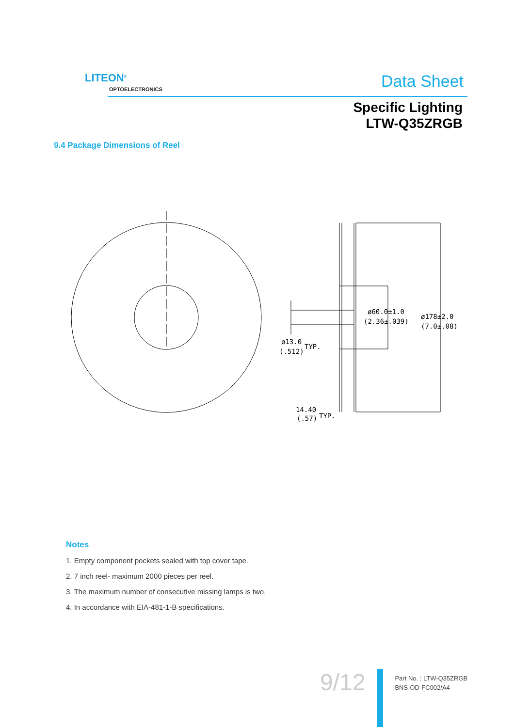LITEON<sup>®</sup>
OPTOELECTRONICS Data Sheet
Specific Lighting
LTW-Q35ZRGB
9.4 Package Dimensions of Reel
ø60.0±1.0
(2.36±.039)
ø178±2.0
(7.0±.08)
ø13.0
TYP.
(.512)
14.40
(.57)
TYP.
Notes
1. Empty component pockets sealed with top cover tape.
2. 7 inch reel- maximum 2000 pieces per reel.
3. The maximum number of consecutive missing lamps is two.
4. In accordance with EIA-481-1-B specifications.
9/12
Part No. : LTW-Q35ZRGB
BNS-OD-FC002/A4